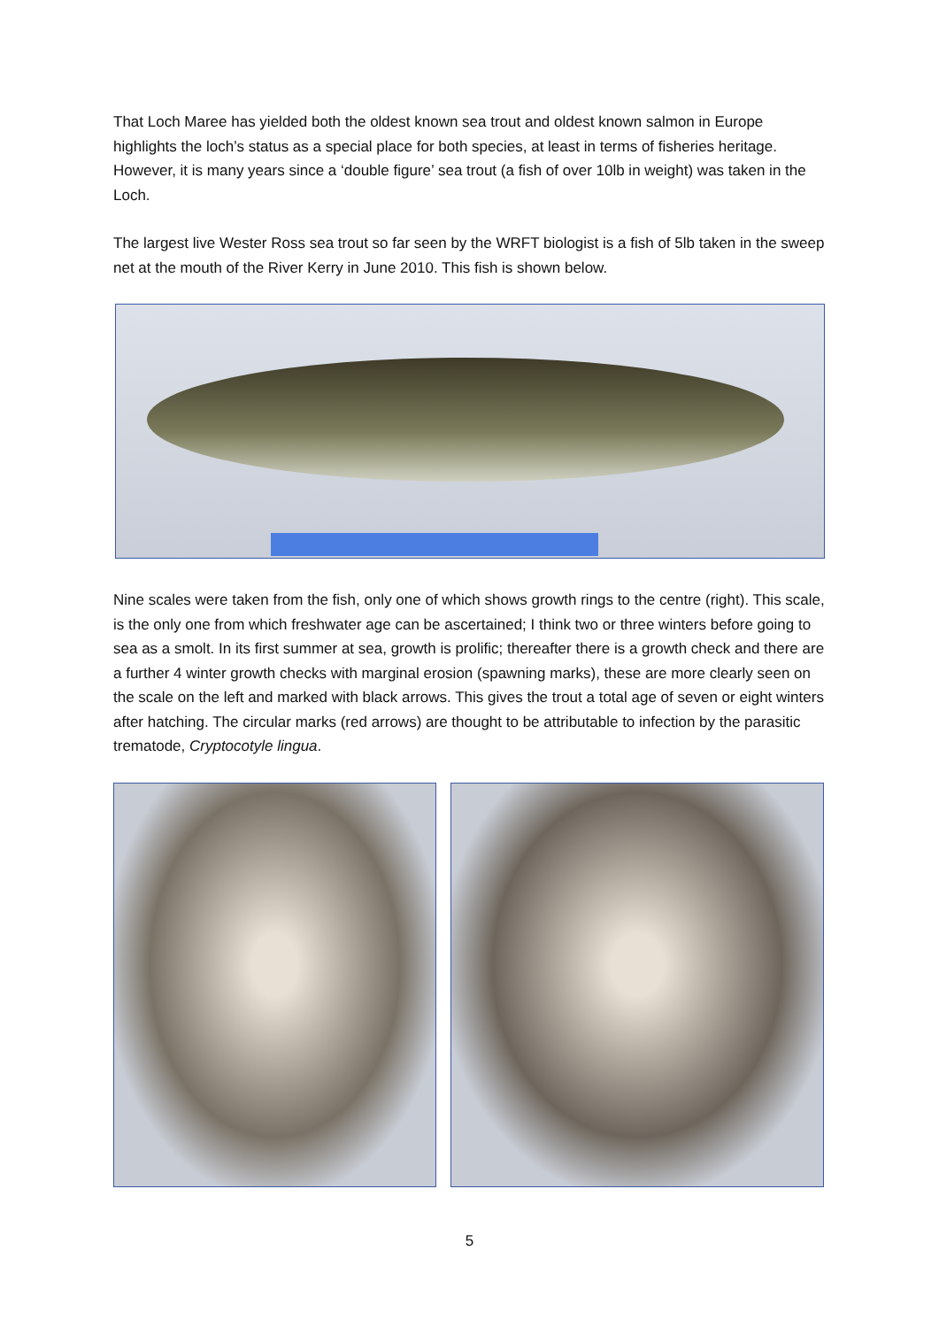That Loch Maree has yielded both the oldest known sea trout and oldest known salmon in Europe highlights the loch’s status as a special place for both species, at least in terms of fisheries heritage. However, it is many years since a ‘double figure’ sea trout (a fish of over 10lb in weight) was taken in the Loch.
The largest live Wester Ross sea trout so far seen by the WRFT biologist is a fish of 5lb taken in the sweep net at the mouth of the River Kerry in June 2010. This fish is shown below.
Nine scales were taken from the fish, only one of which shows growth rings to the centre (right). This scale, is the only one from which freshwater age can be ascertained; I think two or three winters before going to sea as a smolt. In its first summer at sea, growth is prolific; thereafter there is a growth check and there are a further 4 winter growth checks with marginal erosion (spawning marks), these are more clearly seen on the scale on the left and marked with black arrows. This gives the trout a total age of seven or eight winters after hatching. The circular marks (red arrows) are thought to be attributable to infection by the parasitic trematode, Cryptocotyle lingua.
5